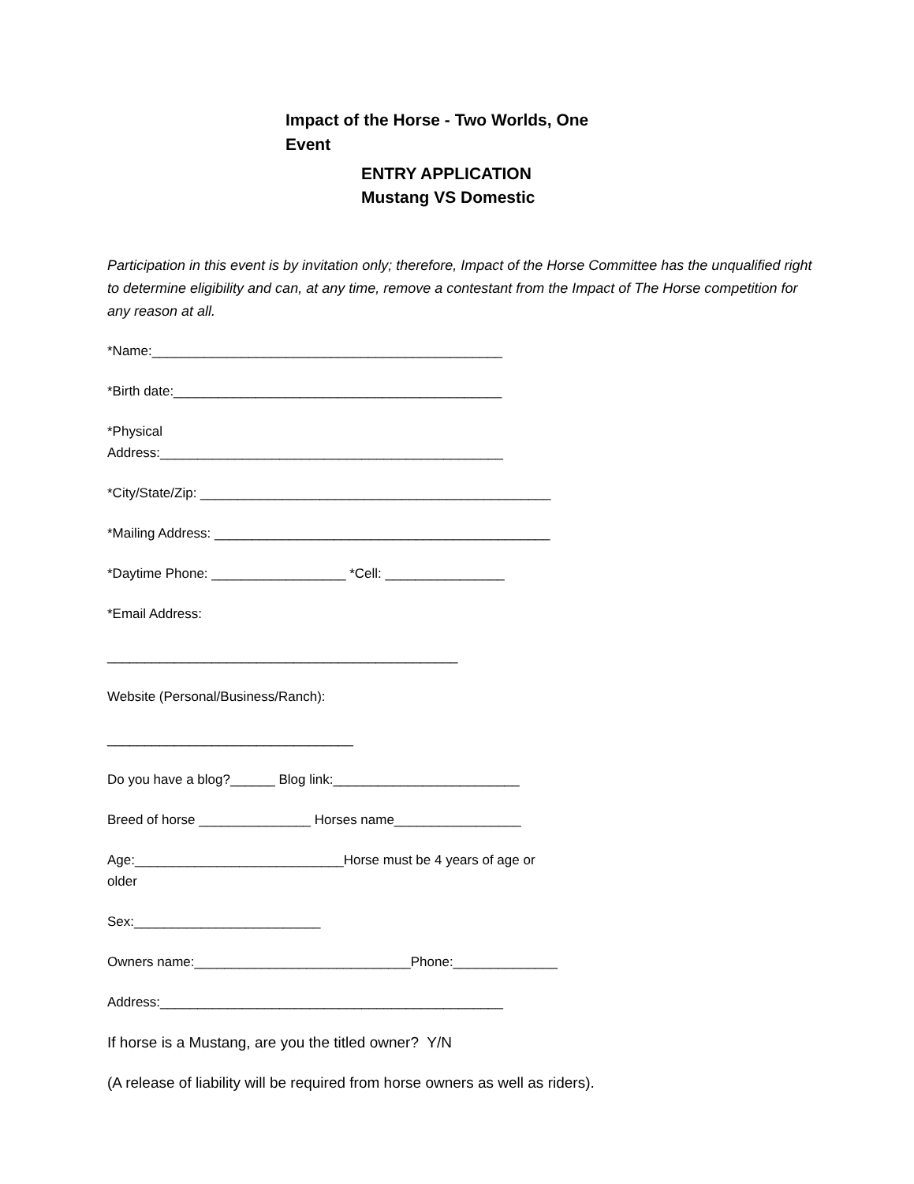Impact of the Horse - Two Worlds, One Event
ENTRY APPLICATION
Mustang VS Domestic
Participation in this event is by invitation only; therefore, Impact of the Horse Committee has the unqualified right to determine eligibility and can, at any time, remove a contestant from the Impact of The Horse competition for any reason at all.
*Name:_______________________________________________
*Birth date:____________________________________________
*Physical
Address:______________________________________________
*City/State/Zip: _______________________________________________
*Mailing Address: _____________________________________________
*Daytime Phone: __________________ *Cell: ________________
*Email Address:
_______________________________________________
Website (Personal/Business/Ranch):
_________________________________
Do you have a blog?______ Blog link:_________________________
Breed of horse _______________ Horses name_________________
Age:____________________________Horse must be 4 years of age or
older
Sex:_________________________
Owners name:_____________________________Phone:______________
Address:______________________________________________
If horse is a Mustang, are you the titled owner? Y/N
(A release of liability will be required from horse owners as well as riders).